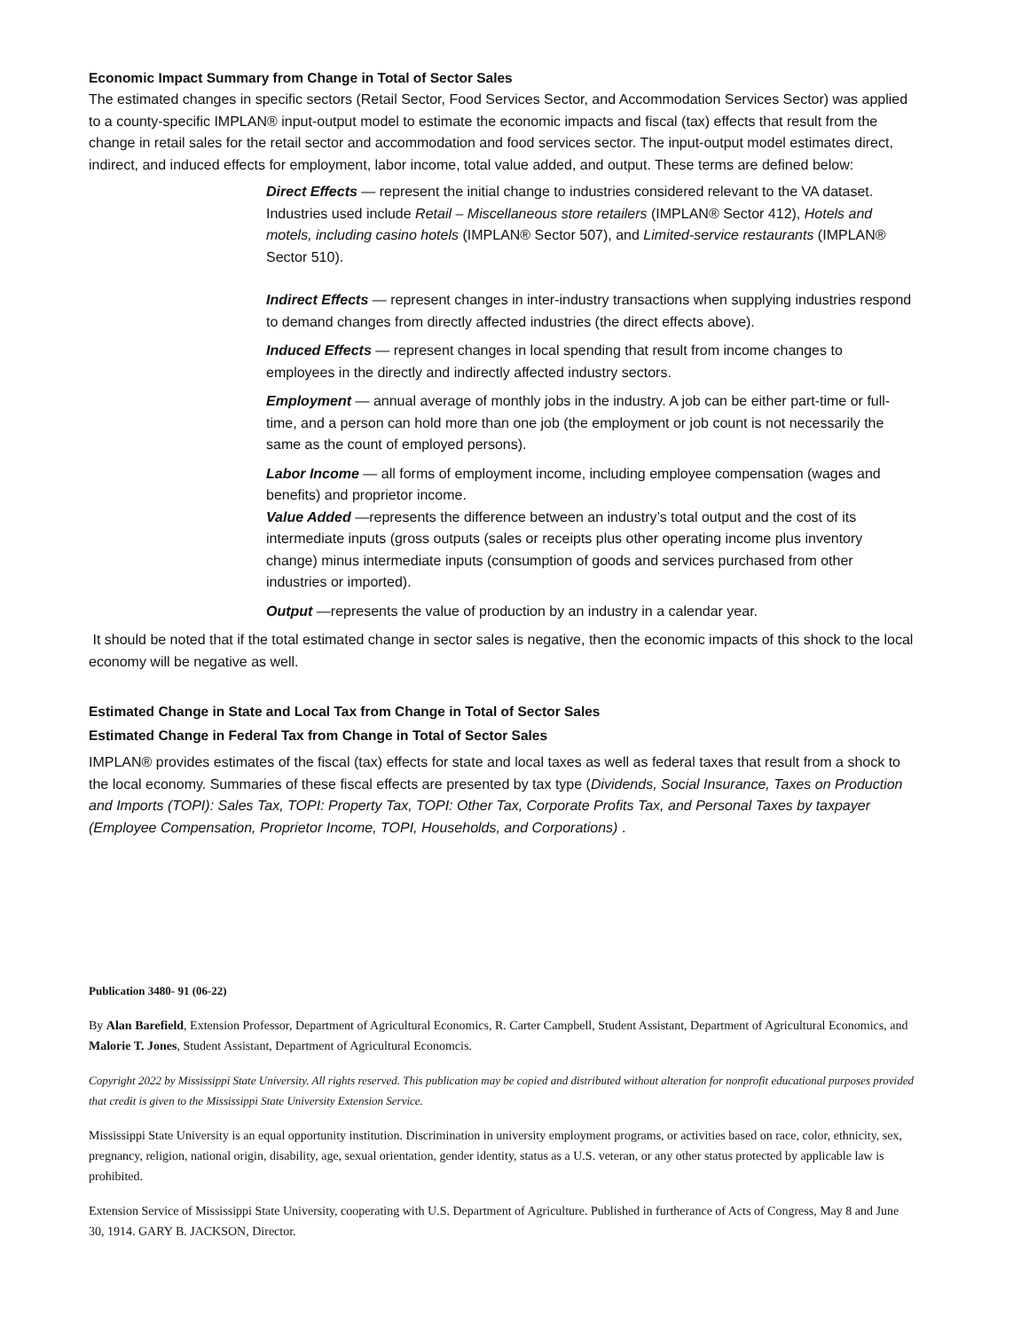Economic Impact Summary from Change in Total of Sector Sales
The estimated changes in specific sectors (Retail Sector, Food Services Sector, and Accommodation Services Sector) was applied to a county-specific IMPLAN® input-output model to estimate the economic impacts and fiscal (tax) effects that result from the change in retail sales for the retail sector and accommodation and food services sector. The input-output model estimates direct, indirect, and induced effects for employment, labor income, total value added, and output. These terms are defined below:
Direct Effects — represent the initial change to industries considered relevant to the VA dataset. Industries used include Retail – Miscellaneous store retailers (IMPLAN® Sector 412), Hotels and motels, including casino hotels (IMPLAN® Sector 507), and Limited-service restaurants (IMPLAN® Sector 510).
Indirect Effects — represent changes in inter-industry transactions when supplying industries respond to demand changes from directly affected industries (the direct effects above).
Induced Effects — represent changes in local spending that result from income changes to employees in the directly and indirectly affected industry sectors.
Employment — annual average of monthly jobs in the industry. A job can be either part-time or full-time, and a person can hold more than one job (the employment or job count is not necessarily the same as the count of employed persons).
Labor Income — all forms of employment income, including employee compensation (wages and benefits) and proprietor income.
Value Added —represents the difference between an industry’s total output and the cost of its intermediate inputs (gross outputs (sales or receipts plus other operating income plus inventory change) minus intermediate inputs (consumption of goods and services purchased from other industries or imported).
Output —represents the value of production by an industry in a calendar year.
It should be noted that if the total estimated change in sector sales is negative, then the economic impacts of this shock to the local economy will be negative as well.
Estimated Change in State and Local Tax from Change in Total of Sector Sales
Estimated Change in Federal Tax from Change in Total of Sector Sales
IMPLAN® provides estimates of the fiscal (tax) effects for state and local taxes as well as federal taxes that result from a shock to the local economy. Summaries of these fiscal effects are presented by tax type (Dividends, Social Insurance, Taxes on Production and Imports (TOPI): Sales Tax, TOPI: Property Tax, TOPI: Other Tax, Corporate Profits Tax, and Personal Taxes by taxpayer (Employee Compensation, Proprietor Income, TOPI, Households, and Corporations) .
Publication 3480- 91 (06-22)
By Alan Barefield, Extension Professor, Department of Agricultural Economics, R. Carter Campbell, Student Assistant, Department of Agricultural Economics, and Malorie T. Jones, Student Assistant, Department of Agricultural Economcis.
Copyright 2022 by Mississippi State University. All rights reserved. This publication may be copied and distributed without alteration for nonprofit educational purposes provided that credit is given to the Mississippi State University Extension Service.
Mississippi State University is an equal opportunity institution. Discrimination in university employment programs, or activities based on race, color, ethnicity, sex, pregnancy, religion, national origin, disability, age, sexual orientation, gender identity, status as a U.S. veteran, or any other status protected by applicable law is prohibited.
Extension Service of Mississippi State University, cooperating with U.S. Department of Agriculture. Published in furtherance of Acts of Congress, May 8 and June 30, 1914. GARY B. JACKSON, Director.